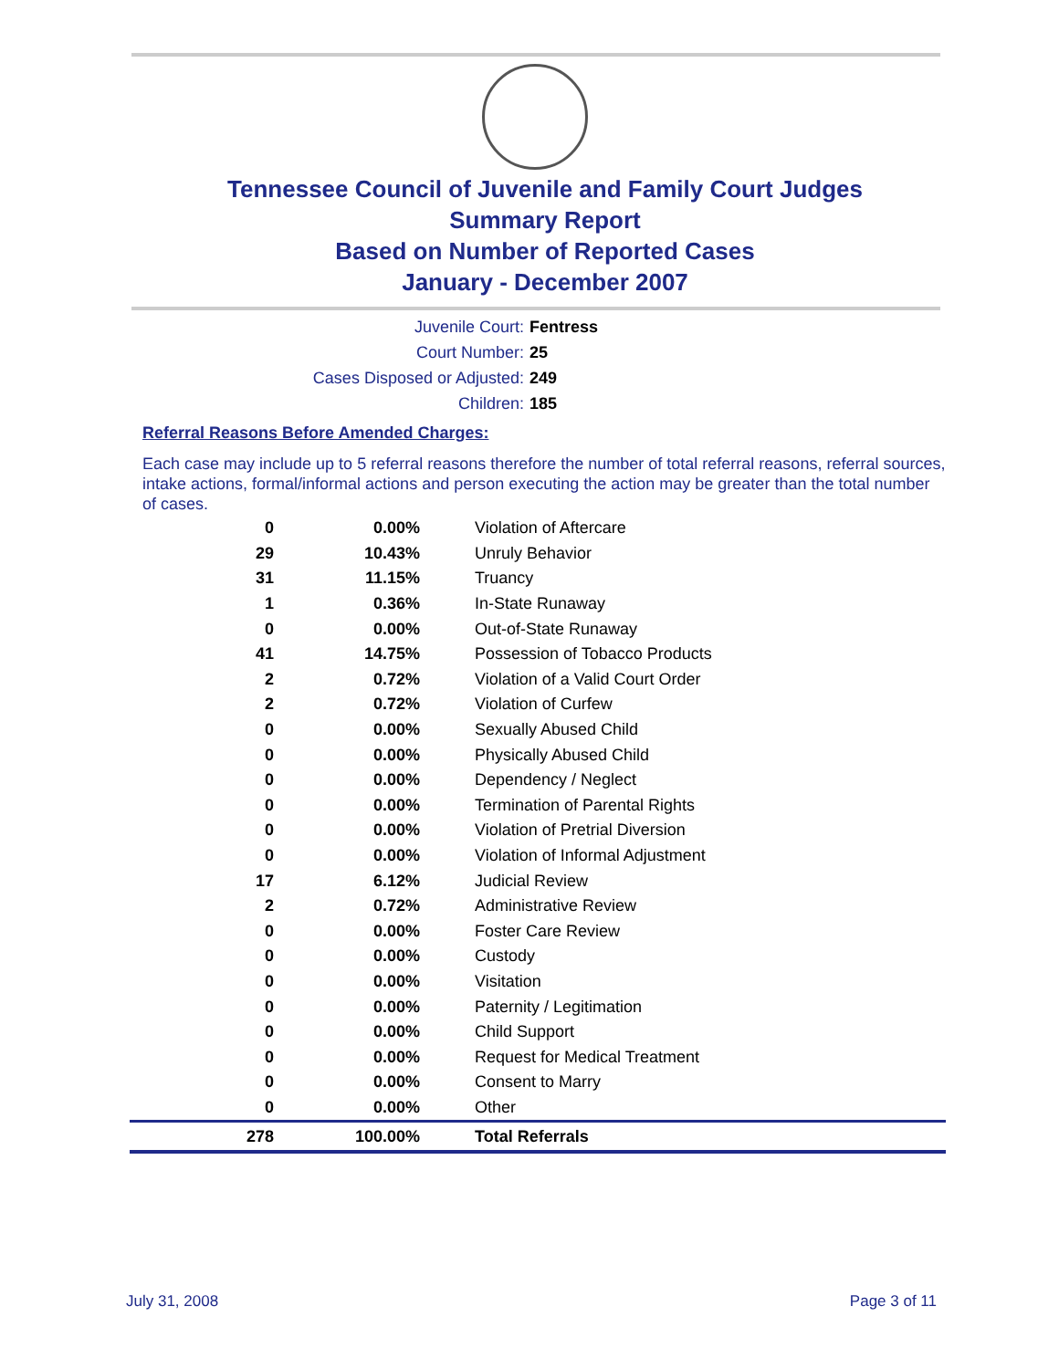Tennessee Council of Juvenile and Family Court Judges
Summary Report
Based on Number of Reported Cases
January - December 2007
Juvenile Court: Fentress
Court Number: 25
Cases Disposed or Adjusted: 249
Children: 185
Referral Reasons Before Amended Charges:
Each case may include up to 5 referral reasons therefore the number of total referral reasons, referral sources, intake actions, formal/informal actions and person executing the action may be greater than the total number of cases.
| 0 | 0.00% | Violation of Aftercare |
| 29 | 10.43% | Unruly Behavior |
| 31 | 11.15% | Truancy |
| 1 | 0.36% | In-State Runaway |
| 0 | 0.00% | Out-of-State Runaway |
| 41 | 14.75% | Possession of Tobacco Products |
| 2 | 0.72% | Violation of a Valid Court Order |
| 2 | 0.72% | Violation of Curfew |
| 0 | 0.00% | Sexually Abused Child |
| 0 | 0.00% | Physically Abused Child |
| 0 | 0.00% | Dependency / Neglect |
| 0 | 0.00% | Termination of Parental Rights |
| 0 | 0.00% | Violation of Pretrial Diversion |
| 0 | 0.00% | Violation of Informal Adjustment |
| 17 | 6.12% | Judicial Review |
| 2 | 0.72% | Administrative Review |
| 0 | 0.00% | Foster Care Review |
| 0 | 0.00% | Custody |
| 0 | 0.00% | Visitation |
| 0 | 0.00% | Paternity / Legitimation |
| 0 | 0.00% | Child Support |
| 0 | 0.00% | Request for Medical Treatment |
| 0 | 0.00% | Consent to Marry |
| 0 | 0.00% | Other |
| 278 | 100.00% | Total Referrals |
July 31, 2008 Page 3 of 11